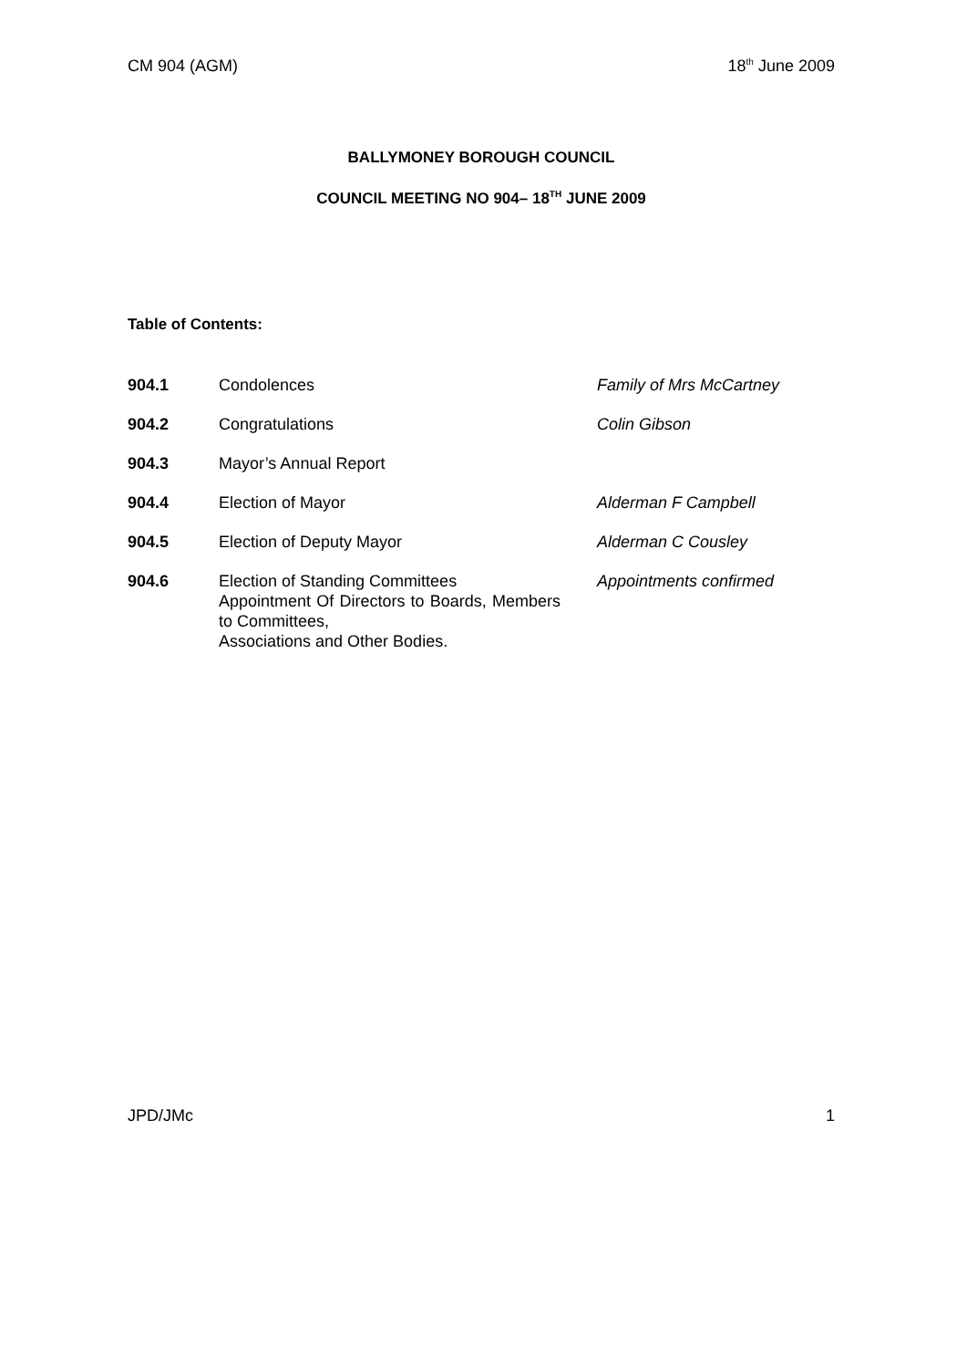CM 904 (AGM) 18<sup>th</sup> June 2009
BALLYMONEY BOROUGH COUNCIL
COUNCIL MEETING NO 904– 18<sup>TH</sup> JUNE 2009
Table of Contents:
| 904.1 | Condolences | Family of Mrs McCartney |
| 904.2 | Congratulations | Colin Gibson |
| 904.3 | Mayor’s Annual Report | |
| 904.4 | Election of Mayor | Alderman F Campbell |
| 904.5 | Election of Deputy Mayor | Alderman C Cousley |
| 904.6 | Election of Standing Committees Appointment Of Directors to Boards, Members to Committees, Associations and Other Bodies. | Appointments confirmed |
JPD/JMc 1